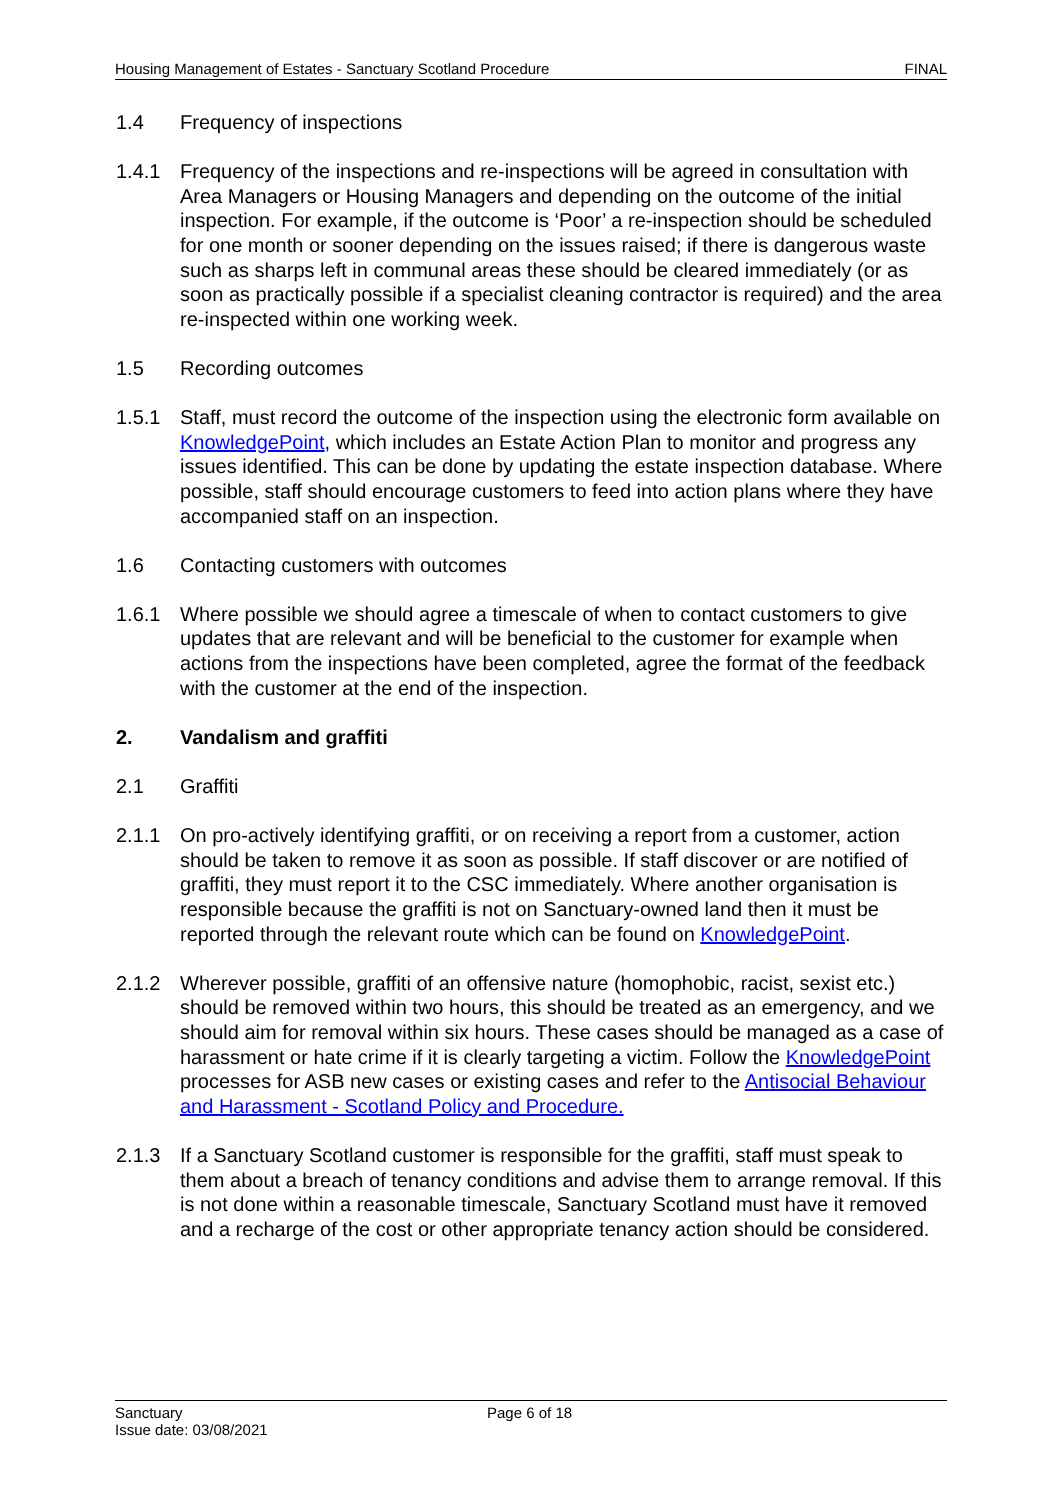Housing Management of Estates - Sanctuary Scotland Procedure FINAL
1.4 Frequency of inspections
1.4.1 Frequency of the inspections and re-inspections will be agreed in consultation with Area Managers or Housing Managers and depending on the outcome of the initial inspection. For example, if the outcome is ‘Poor’ a re-inspection should be scheduled for one month or sooner depending on the issues raised; if there is dangerous waste such as sharps left in communal areas these should be cleared immediately (or as soon as practically possible if a specialist cleaning contractor is required) and the area re-inspected within one working week.
1.5 Recording outcomes
1.5.1 Staff, must record the outcome of the inspection using the electronic form available on KnowledgePoint, which includes an Estate Action Plan to monitor and progress any issues identified. This can be done by updating the estate inspection database. Where possible, staff should encourage customers to feed into action plans where they have accompanied staff on an inspection.
1.6 Contacting customers with outcomes
1.6.1 Where possible we should agree a timescale of when to contact customers to give updates that are relevant and will be beneficial to the customer for example when actions from the inspections have been completed, agree the format of the feedback with the customer at the end of the inspection.
2. Vandalism and graffiti
2.1 Graffiti
2.1.1 On pro-actively identifying graffiti, or on receiving a report from a customer, action should be taken to remove it as soon as possible. If staff discover or are notified of graffiti, they must report it to the CSC immediately. Where another organisation is responsible because the graffiti is not on Sanctuary-owned land then it must be reported through the relevant route which can be found on KnowledgePoint.
2.1.2 Wherever possible, graffiti of an offensive nature (homophobic, racist, sexist etc.) should be removed within two hours, this should be treated as an emergency, and we should aim for removal within six hours. These cases should be managed as a case of harassment or hate crime if it is clearly targeting a victim. Follow the KnowledgePoint processes for ASB new cases or existing cases and refer to the Antisocial Behaviour and Harassment - Scotland Policy and Procedure.
2.1.3 If a Sanctuary Scotland customer is responsible for the graffiti, staff must speak to them about a breach of tenancy conditions and advise them to arrange removal. If this is not done within a reasonable timescale, Sanctuary Scotland must have it removed and a recharge of the cost or other appropriate tenancy action should be considered.
Sanctuary
Issue date: 03/08/2021
Page 6 of 18